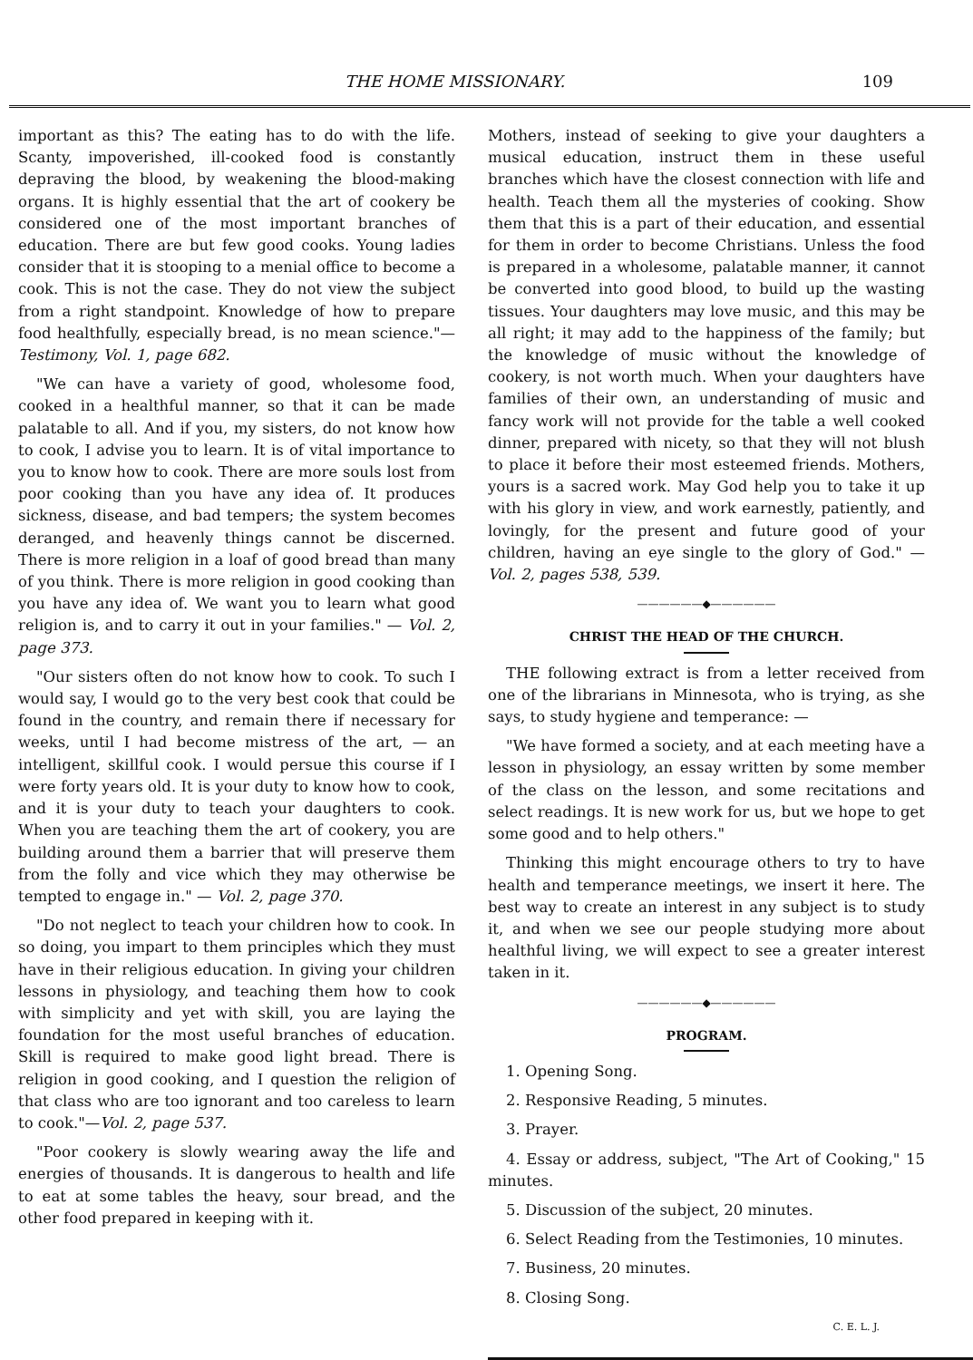THE HOME MISSIONARY. 109
important as this? The eating has to do with the life. Scanty, impoverished, ill-cooked food is constantly depraving the blood, by weakening the blood-making organs. It is highly essential that the art of cookery be considered one of the most important branches of education. There are but few good cooks. Young ladies consider that it is stooping to a menial office to become a cook. This is not the case. They do not view the subject from a right standpoint. Knowledge of how to prepare food healthfully, especially bread, is no mean science."—Testimony, Vol. 1, page 682.
"We can have a variety of good, wholesome food, cooked in a healthful manner, so that it can be made palatable to all. And if you, my sisters, do not know how to cook, I advise you to learn. It is of vital importance to you to know how to cook. There are more souls lost from poor cooking than you have any idea of. It produces sickness, disease, and bad tempers; the system becomes deranged, and heavenly things cannot be discerned. There is more religion in a loaf of good bread than many of you think. There is more religion in good cooking than you have any idea of. We want you to learn what good religion is, and to carry it out in your families." — Vol. 2, page 373.
"Our sisters often do not know how to cook. To such I would say, I would go to the very best cook that could be found in the country, and remain there if necessary for weeks, until I had become mistress of the art, — an intelligent, skillful cook. I would persue this course if I were forty years old. It is your duty to know how to cook, and it is your duty to teach your daughters to cook. When you are teaching them the art of cookery, you are building around them a barrier that will preserve them from the folly and vice which they may otherwise be tempted to engage in." — Vol. 2, page 370.
"Do not neglect to teach your children how to cook. In so doing, you impart to them principles which they must have in their religious education. In giving your children lessons in physiology, and teaching them how to cook with simplicity and yet with skill, you are laying the foundation for the most useful branches of education. Skill is required to make good light bread. There is religion in good cooking, and I question the religion of that class who are too ignorant and too careless to learn to cook."—Vol. 2, page 537.
"Poor cookery is slowly wearing away the life and energies of thousands. It is dangerous to health and life to eat at some tables the heavy, sour bread, and the other food prepared in keeping with it.
Mothers, instead of seeking to give your daughters a musical education, instruct them in these useful branches which have the closest connection with life and health. Teach them all the mysteries of cooking. Show them that this is a part of their education, and essential for them in order to become Christians. Unless the food is prepared in a wholesome, palatable manner, it cannot be converted into good blood, to build up the wasting tissues. Your daughters may love music, and this may be all right; it may add to the happiness of the family; but the knowledge of music without the knowledge of cookery, is not worth much. When your daughters have families of their own, an understanding of music and fancy work will not provide for the table a well cooked dinner, prepared with nicety, so that they will not blush to place it before their most esteemed friends. Mothers, yours is a sacred work. May God help you to take it up with his glory in view, and work earnestly, patiently, and lovingly, for the present and future good of your children, having an eye single to the glory of God." — Vol. 2, pages 538, 539.
——————◆——————
CHRIST THE HEAD OF THE CHURCH.
THE following extract is from a letter received from one of the librarians in Minnesota, who is trying, as she says, to study hygiene and temperance: —
"We have formed a society, and at each meeting have a lesson in physiology, an essay written by some member of the class on the lesson, and some recitations and select readings. It is new work for us, but we hope to get some good and to help others."
Thinking this might encourage others to try to have health and temperance meetings, we insert it here. The best way to create an interest in any subject is to study it, and when we see our people studying more about healthful living, we will expect to see a greater interest taken in it.
——————◆——————
PROGRAM.
1. Opening Song.
2. Responsive Reading, 5 minutes.
3. Prayer.
4. Essay or address, subject, "The Art of Cooking," 15 minutes.
5. Discussion of the subject, 20 minutes.
6. Select Reading from the Testimonies, 10 minutes.
7. Business, 20 minutes.
8. Closing Song.
C. E. L. J.